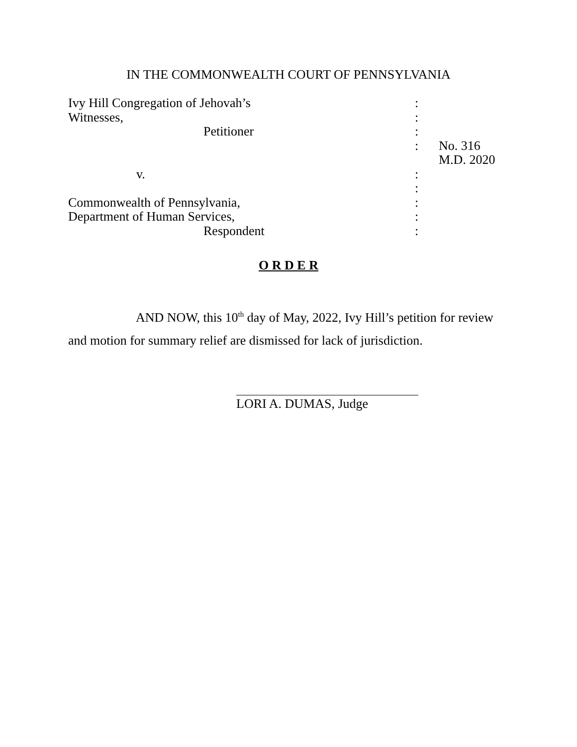IN THE COMMONWEALTH COURT OF PENNSYLVANIA
| Ivy Hill Congregation of Jehovah’s | : | |
| Witnesses, | : | |
| Petitioner | : | |
| | : | No. 316 M.D. 2020 |
| v. | : | |
| | : | |
| Commonwealth of Pennsylvania, | : | |
| Department of Human Services, | : | |
| Respondent | : | |
O R D E R
AND NOW, this 10<sup>th</sup> day of May, 2022, Ivy Hill’s petition for review and motion for summary relief are dismissed for lack of jurisdiction.
LORI A. DUMAS, Judge